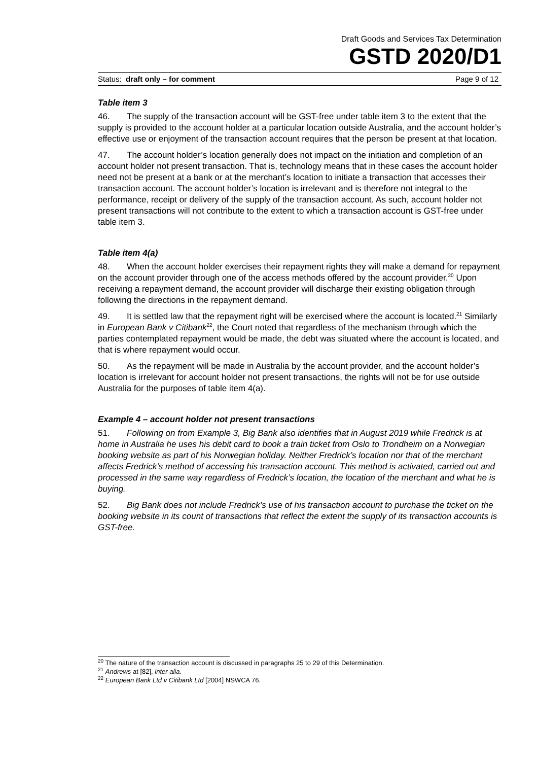Draft Goods and Services Tax Determination
GSTD 2020/D1
Status: draft only – for comment Page 9 of 12
Table item 3
46. The supply of the transaction account will be GST-free under table item 3 to the extent that the supply is provided to the account holder at a particular location outside Australia, and the account holder’s effective use or enjoyment of the transaction account requires that the person be present at that location.
47. The account holder’s location generally does not impact on the initiation and completion of an account holder not present transaction. That is, technology means that in these cases the account holder need not be present at a bank or at the merchant’s location to initiate a transaction that accesses their transaction account. The account holder’s location is irrelevant and is therefore not integral to the performance, receipt or delivery of the supply of the transaction account. As such, account holder not present transactions will not contribute to the extent to which a transaction account is GST-free under table item 3.
Table item 4(a)
48. When the account holder exercises their repayment rights they will make a demand for repayment on the account provider through one of the access methods offered by the account provider.<sup>20</sup> Upon receiving a repayment demand, the account provider will discharge their existing obligation through following the directions in the repayment demand.
49. It is settled law that the repayment right will be exercised where the account is located.<sup>21</sup> Similarly in European Bank v Citibank<sup>22</sup>, the Court noted that regardless of the mechanism through which the parties contemplated repayment would be made, the debt was situated where the account is located, and that is where repayment would occur.
50. As the repayment will be made in Australia by the account provider, and the account holder’s location is irrelevant for account holder not present transactions, the rights will not be for use outside Australia for the purposes of table item 4(a).
Example 4 – account holder not present transactions
51. Following on from Example 3, Big Bank also identifies that in August 2019 while Fredrick is at home in Australia he uses his debit card to book a train ticket from Oslo to Trondheim on a Norwegian booking website as part of his Norwegian holiday. Neither Fredrick’s location nor that of the merchant affects Fredrick’s method of accessing his transaction account. This method is activated, carried out and processed in the same way regardless of Fredrick’s location, the location of the merchant and what he is buying.
52. Big Bank does not include Fredrick’s use of his transaction account to purchase the ticket on the booking website in its count of transactions that reflect the extent the supply of its transaction accounts is GST-free.
<sup>20</sup> The nature of the transaction account is discussed in paragraphs 25 to 29 of this Determination.
<sup>21</sup> Andrews at [82], inter alia.
<sup>22</sup> European Bank Ltd v Citibank Ltd [2004] NSWCA 76.